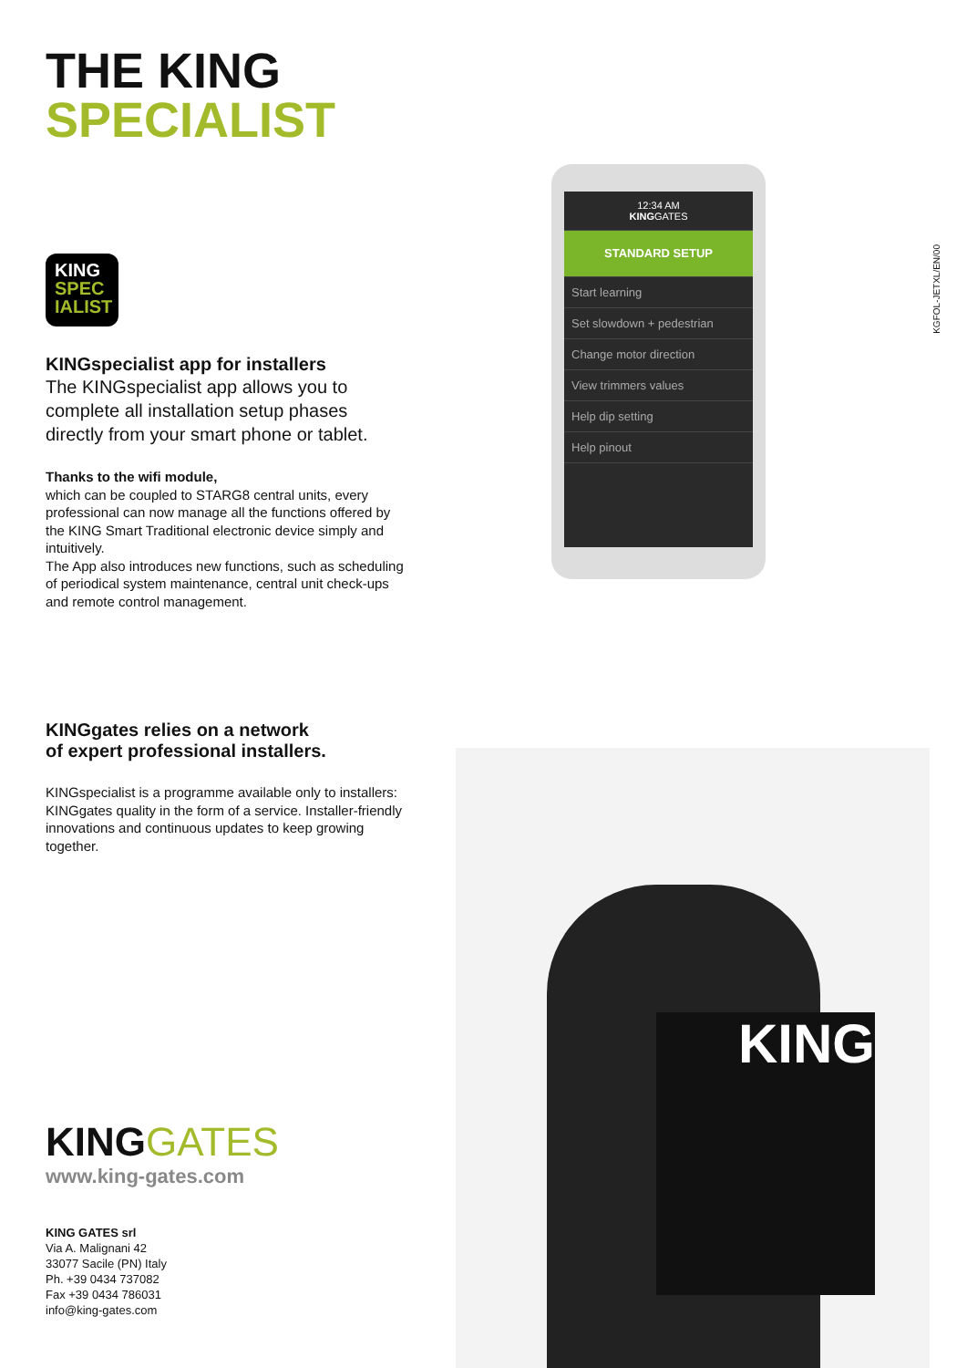THE KING
SPECIALIST
KING
SPEC
IALIST
KINGspecialist app for installers
The KINGspecialist app allows you to complete all installation setup phases directly from your smart phone or tablet.
Thanks to the wifi module,
which can be coupled to STARG8 central units, every professional can now manage all the functions offered by the KING Smart Traditional electronic device simply and intuitively.
The App also introduces new functions, such as scheduling of periodical system maintenance, central unit check-ups and remote control management.
KINGgates relies on a network
of expert professional installers.
KINGspecialist is a programme available only to installers: KINGgates quality in the form of a service. Installer-friendly innovations and continuous updates to keep growing together.
KINGGATES
www.king-gates.com
KING GATES srl
Via A. Malignani 42
33077 Sacile (PN) Italy
Ph. +39 0434 737082
Fax +39 0434 786031
info@king-gates.com
KGFOL-JETXL/EN/00
12:34 AM
KINGGATES
STANDARD SETUP
Start learning
Set slowdown + pedestrian
Change motor direction
View trimmers values
Help dip setting
Help pinout
KING